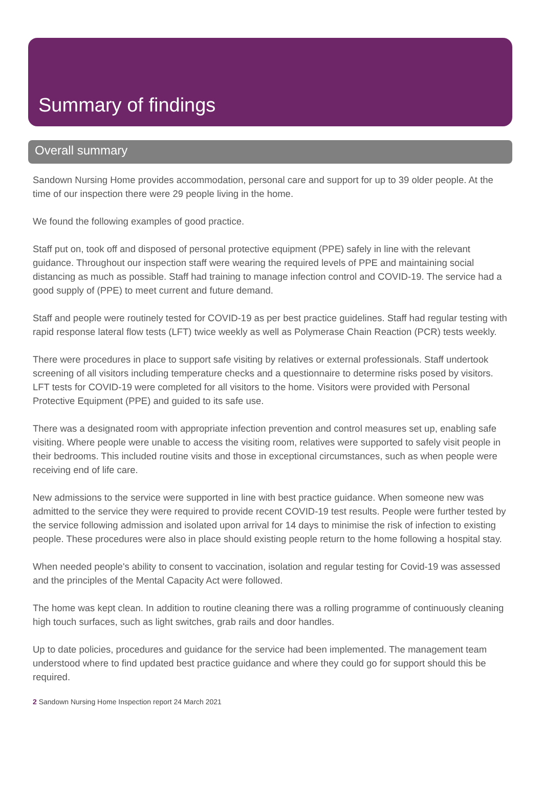Summary of findings
Overall summary
Sandown Nursing Home provides accommodation, personal care and support for up to 39 older people. At the time of our inspection there were 29 people living in the home.
We found the following examples of good practice.
Staff put on, took off and disposed of personal protective equipment (PPE) safely in line with the relevant guidance. Throughout our inspection staff were wearing the required levels of PPE and maintaining social distancing as much as possible. Staff had training to manage infection control and COVID-19. The service had a good supply of (PPE) to meet current and future demand.
Staff and people were routinely tested for COVID-19 as per best practice guidelines. Staff had regular testing with rapid response lateral flow tests (LFT) twice weekly as well as Polymerase Chain Reaction (PCR) tests weekly.
There were procedures in place to support safe visiting by relatives or external professionals. Staff undertook screening of all visitors including temperature checks and a questionnaire to determine risks posed by visitors. LFT tests for COVID-19 were completed for all visitors to the home. Visitors were provided with Personal Protective Equipment (PPE) and guided to its safe use.
There was a designated room with appropriate infection prevention and control measures set up, enabling safe visiting. Where people were unable to access the visiting room, relatives were supported to safely visit people in their bedrooms. This included routine visits and those in exceptional circumstances, such as when people were receiving end of life care.
New admissions to the service were supported in line with best practice guidance. When someone new was admitted to the service they were required to provide recent COVID-19 test results. People were further tested by the service following admission and isolated upon arrival for 14 days to minimise the risk of infection to existing people. These procedures were also in place should existing people return to the home following a hospital stay.
When needed people's ability to consent to vaccination, isolation and regular testing for Covid-19 was assessed and the principles of the Mental Capacity Act were followed.
The home was kept clean. In addition to routine cleaning there was a rolling programme of continuously cleaning high touch surfaces, such as light switches, grab rails and door handles.
Up to date policies, procedures and guidance for the service had been implemented. The management team understood where to find updated best practice guidance and where they could go for support should this be required.
2 Sandown Nursing Home Inspection report 24 March 2021